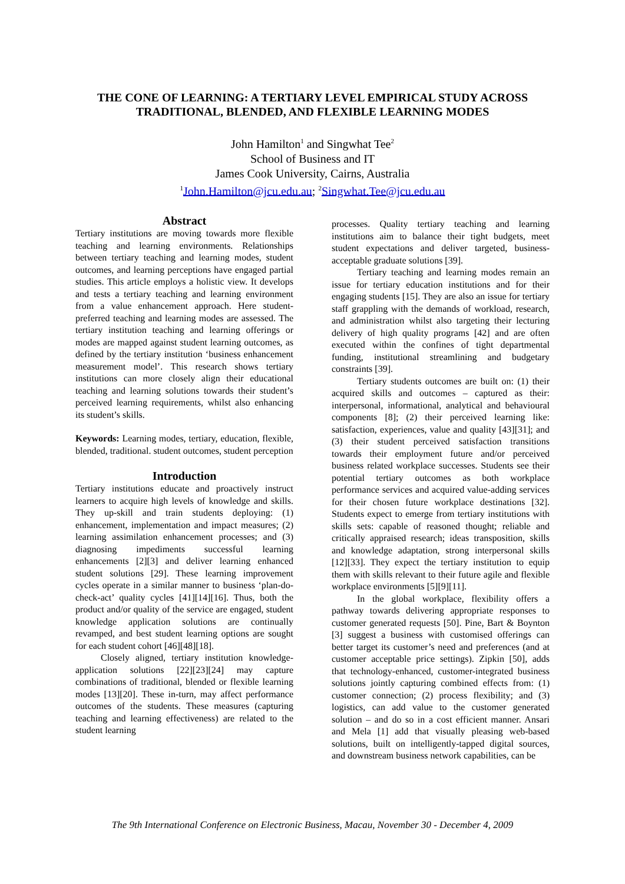THE CONE OF LEARNING: A TERTIARY LEVEL EMPIRICAL STUDY ACROSS
TRADITIONAL, BLENDED, AND FLEXIBLE LEARNING MODES
John Hamilton<sup>1</sup> and Singwhat Tee<sup>2</sup>
School of Business and IT
James Cook University, Cairns, Australia
<sup>1</sup> John.Hamilton@jcu.edu.au; <sup>2</sup>Singwhat.Tee@jcu.edu.au
Abstract
Tertiary institutions are moving towards more flexible teaching and learning environments. Relationships between tertiary teaching and learning modes, student outcomes, and learning perceptions have engaged partial studies. This article employs a holistic view. It develops and tests a tertiary teaching and learning environment from a value enhancement approach. Here student-preferred teaching and learning modes are assessed. The tertiary institution teaching and learning offerings or modes are mapped against student learning outcomes, as defined by the tertiary institution ‘business enhancement measurement model’. This research shows tertiary institutions can more closely align their educational teaching and learning solutions towards their student’s perceived learning requirements, whilst also enhancing its student’s skills.
Keywords: Learning modes, tertiary, education, flexible, blended, traditional. student outcomes, student perception
Introduction
Tertiary institutions educate and proactively instruct learners to acquire high levels of knowledge and skills. They up-skill and train students deploying: (1) enhancement, implementation and impact measures; (2) learning assimilation enhancement processes; and (3) diagnosing impediments successful learning enhancements [2][3] and deliver learning enhanced student solutions [29]. These learning improvement cycles operate in a similar manner to business ‘plan-do-check-act’ quality cycles [41][14][16]. Thus, both the product and/or quality of the service are engaged, student knowledge application solutions are continually revamped, and best student learning options are sought for each student cohort [46][48][18].
Closely aligned, tertiary institution knowledge-application solutions [22][23][24] may capture combinations of traditional, blended or flexible learning modes [13][20]. These in-turn, may affect performance outcomes of the students. These measures (capturing teaching and learning effectiveness) are related to the student learning
processes. Quality tertiary teaching and learning institutions aim to balance their tight budgets, meet student expectations and deliver targeted, business-acceptable graduate solutions [39].
Tertiary teaching and learning modes remain an issue for tertiary education institutions and for their engaging students [15]. They are also an issue for tertiary staff grappling with the demands of workload, research, and administration whilst also targeting their lecturing delivery of high quality programs [42] and are often executed within the confines of tight departmental funding, institutional streamlining and budgetary constraints [39].
Tertiary students outcomes are built on: (1) their acquired skills and outcomes – captured as their: interpersonal, informational, analytical and behavioural components [8]; (2) their perceived learning like: satisfaction, experiences, value and quality [43][31]; and (3) their student perceived satisfaction transitions towards their employment future and/or perceived business related workplace successes. Students see their potential tertiary outcomes as both workplace performance services and acquired value-adding services for their chosen future workplace destinations [32]. Students expect to emerge from tertiary institutions with skills sets: capable of reasoned thought; reliable and critically appraised research; ideas transposition, skills and knowledge adaptation, strong interpersonal skills [12][33]. They expect the tertiary institution to equip them with skills relevant to their future agile and flexible workplace environments [5][9][11].
In the global workplace, flexibility offers a pathway towards delivering appropriate responses to customer generated requests [50]. Pine, Bart & Boynton [3] suggest a business with customised offerings can better target its customer’s need and preferences (and at customer acceptable price settings). Zipkin [50], adds that technology-enhanced, customer-integrated business solutions jointly capturing combined effects from: (1) customer connection; (2) process flexibility; and (3) logistics, can add value to the customer generated solution – and do so in a cost efficient manner. Ansari and Mela [1] add that visually pleasing web-based solutions, built on intelligently-tapped digital sources, and downstream business network capabilities, can be
The 9th International Conference on Electronic Business, Macau, November 30 - December 4, 2009